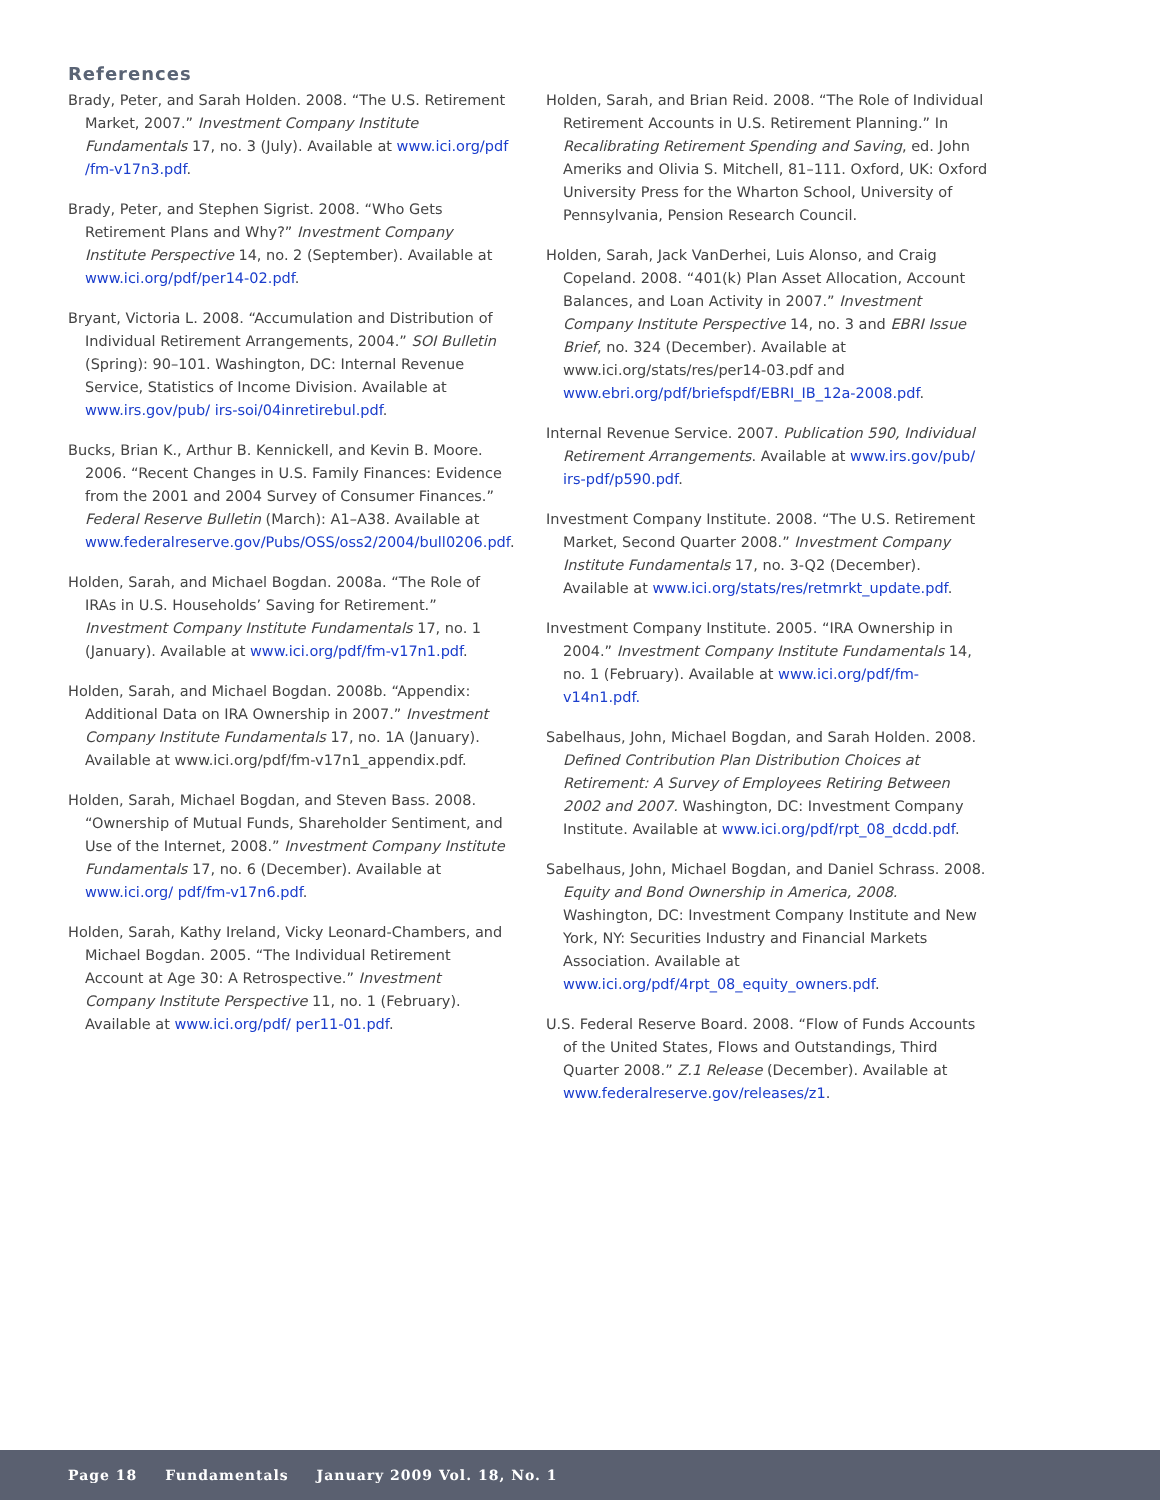References
Brady, Peter, and Sarah Holden. 2008. “The U.S. Retirement Market, 2007.” Investment Company Institute Fundamentals 17, no. 3 (July). Available at www.ici.org/pdf /fm-v17n3.pdf.
Brady, Peter, and Stephen Sigrist. 2008. “Who Gets Retirement Plans and Why?” Investment Company Institute Perspective 14, no. 2 (September). Available at www.ici.org/pdf/per14-02.pdf.
Bryant, Victoria L. 2008. “Accumulation and Distribution of Individual Retirement Arrangements, 2004.” SOI Bulletin (Spring): 90–101. Washington, DC: Internal Revenue Service, Statistics of Income Division. Available at www.irs.gov/pub/ irs-soi/04inretirebul.pdf.
Bucks, Brian K., Arthur B. Kennickell, and Kevin B. Moore. 2006. “Recent Changes in U.S. Family Finances: Evidence from the 2001 and 2004 Survey of Consumer Finances.” Federal Reserve Bulletin (March): A1–A38. Available at www.federalreserve.gov/Pubs/OSS/oss2/2004/bull0206.pdf.
Holden, Sarah, and Michael Bogdan. 2008a. “The Role of IRAs in U.S. Households’ Saving for Retirement.” Investment Company Institute Fundamentals 17, no. 1 (January). Available at www.ici.org/pdf/fm-v17n1.pdf.
Holden, Sarah, and Michael Bogdan. 2008b. “Appendix: Additional Data on IRA Ownership in 2007.” Investment Company Institute Fundamentals 17, no. 1A (January). Available at www.ici.org/pdf/fm-v17n1_appendix.pdf.
Holden, Sarah, Michael Bogdan, and Steven Bass. 2008. “Ownership of Mutual Funds, Shareholder Sentiment, and Use of the Internet, 2008.” Investment Company Institute Fundamentals 17, no. 6 (December). Available at www.ici.org/ pdf/fm-v17n6.pdf.
Holden, Sarah, Kathy Ireland, Vicky Leonard-Chambers, and Michael Bogdan. 2005. “The Individual Retirement Account at Age 30: A Retrospective.” Investment Company Institute Perspective 11, no. 1 (February). Available at www.ici.org/pdf/ per11-01.pdf.
Holden, Sarah, and Brian Reid. 2008. “The Role of Individual Retirement Accounts in U.S. Retirement Planning.” In Recalibrating Retirement Spending and Saving, ed. John Ameriks and Olivia S. Mitchell, 81–111. Oxford, UK: Oxford University Press for the Wharton School, University of Pennsylvania, Pension Research Council.
Holden, Sarah, Jack VanDerhei, Luis Alonso, and Craig Copeland. 2008. “401(k) Plan Asset Allocation, Account Balances, and Loan Activity in 2007.” Investment Company Institute Perspective 14, no. 3 and EBRI Issue Brief, no. 324 (December). Available at www.ici.org/stats/res/per14-03.pdf and www.ebri.org/pdf/briefspdf/EBRI_IB_12a-2008.pdf.
Internal Revenue Service. 2007. Publication 590, Individual Retirement Arrangements. Available at www.irs.gov/pub/ irs-pdf/p590.pdf.
Investment Company Institute. 2008. “The U.S. Retirement Market, Second Quarter 2008.” Investment Company Institute Fundamentals 17, no. 3-Q2 (December). Available at www.ici.org/stats/res/retmrkt_update.pdf.
Investment Company Institute. 2005. “IRA Ownership in 2004.” Investment Company Institute Fundamentals 14, no. 1 (February). Available at www.ici.org/pdf/fm-v14n1.pdf.
Sabelhaus, John, Michael Bogdan, and Sarah Holden. 2008. Defined Contribution Plan Distribution Choices at Retirement: A Survey of Employees Retiring Between 2002 and 2007. Washington, DC: Investment Company Institute. Available at www.ici.org/pdf/rpt_08_dcdd.pdf.
Sabelhaus, John, Michael Bogdan, and Daniel Schrass. 2008. Equity and Bond Ownership in America, 2008. Washington, DC: Investment Company Institute and New York, NY: Securities Industry and Financial Markets Association. Available at www.ici.org/pdf/4rpt_08_equity_owners.pdf.
U.S. Federal Reserve Board. 2008. “Flow of Funds Accounts of the United States, Flows and Outstandings, Third Quarter 2008.” Z.1 Release (December). Available at www.federalreserve.gov/releases/z1.
Page 18 Fundamentals January 2009 Vol. 18, No. 1